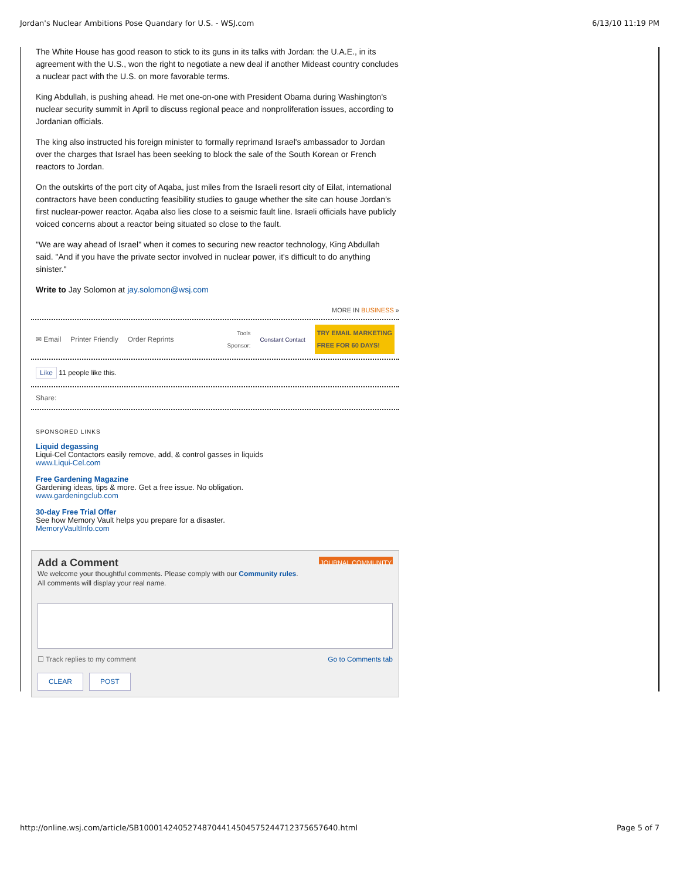Jordan's Nuclear Ambitions Pose Quandary for U.S. - WSJ.com 6/13/10 11:19 PM
The White House has good reason to stick to its guns in its talks with Jordan: the U.A.E., in its agreement with the U.S., won the right to negotiate a new deal if another Mideast country concludes a nuclear pact with the U.S. on more favorable terms.
King Abdullah, is pushing ahead. He met one-on-one with President Obama during Washington's nuclear security summit in April to discuss regional peace and nonproliferation issues, according to Jordanian officials.
The king also instructed his foreign minister to formally reprimand Israel's ambassador to Jordan over the charges that Israel has been seeking to block the sale of the South Korean or French reactors to Jordan.
On the outskirts of the port city of Aqaba, just miles from the Israeli resort city of Eilat, international contractors have been conducting feasibility studies to gauge whether the site can house Jordan's first nuclear-power reactor. Aqaba also lies close to a seismic fault line. Israeli officials have publicly voiced concerns about a reactor being situated so close to the fault.
"We are way ahead of Israel" when it comes to securing new reactor technology, King Abdullah said. "And if you have the private sector involved in nuclear power, it's difficult to do anything sinister."
Write to Jay Solomon at jay.solomon@wsj.com
MORE IN BUSINESS »
✉ Email Printer Friendly Order Reprints Tools
Sponsor: Constant Contact TRY EMAIL MARKETING
FREE FOR 60 DAYS!
Like 11 people like this.
Share:
SPONSORED LINKS
Liquid degassing
Liqui-Cel Contactors easily remove, add, & control gasses in liquids
www.Liqui-Cel.com
Free Gardening Magazine
Gardening ideas, tips & more. Get a free issue. No obligation.
www.gardeningclub.com
30-day Free Trial Offer
See how Memory Vault helps you prepare for a disaster.
MemoryVaultInfo.com
Add a Comment JOURNAL COMMUNITY
We welcome your thoughtful comments. Please comply with our Community rules.
All comments will display your real name.
☐ Track replies to my comment Go to Comments tab
CLEAR POST
http://online.wsj.com/article/SB10001424052748704414504575244712375657640.html Page 5 of 7